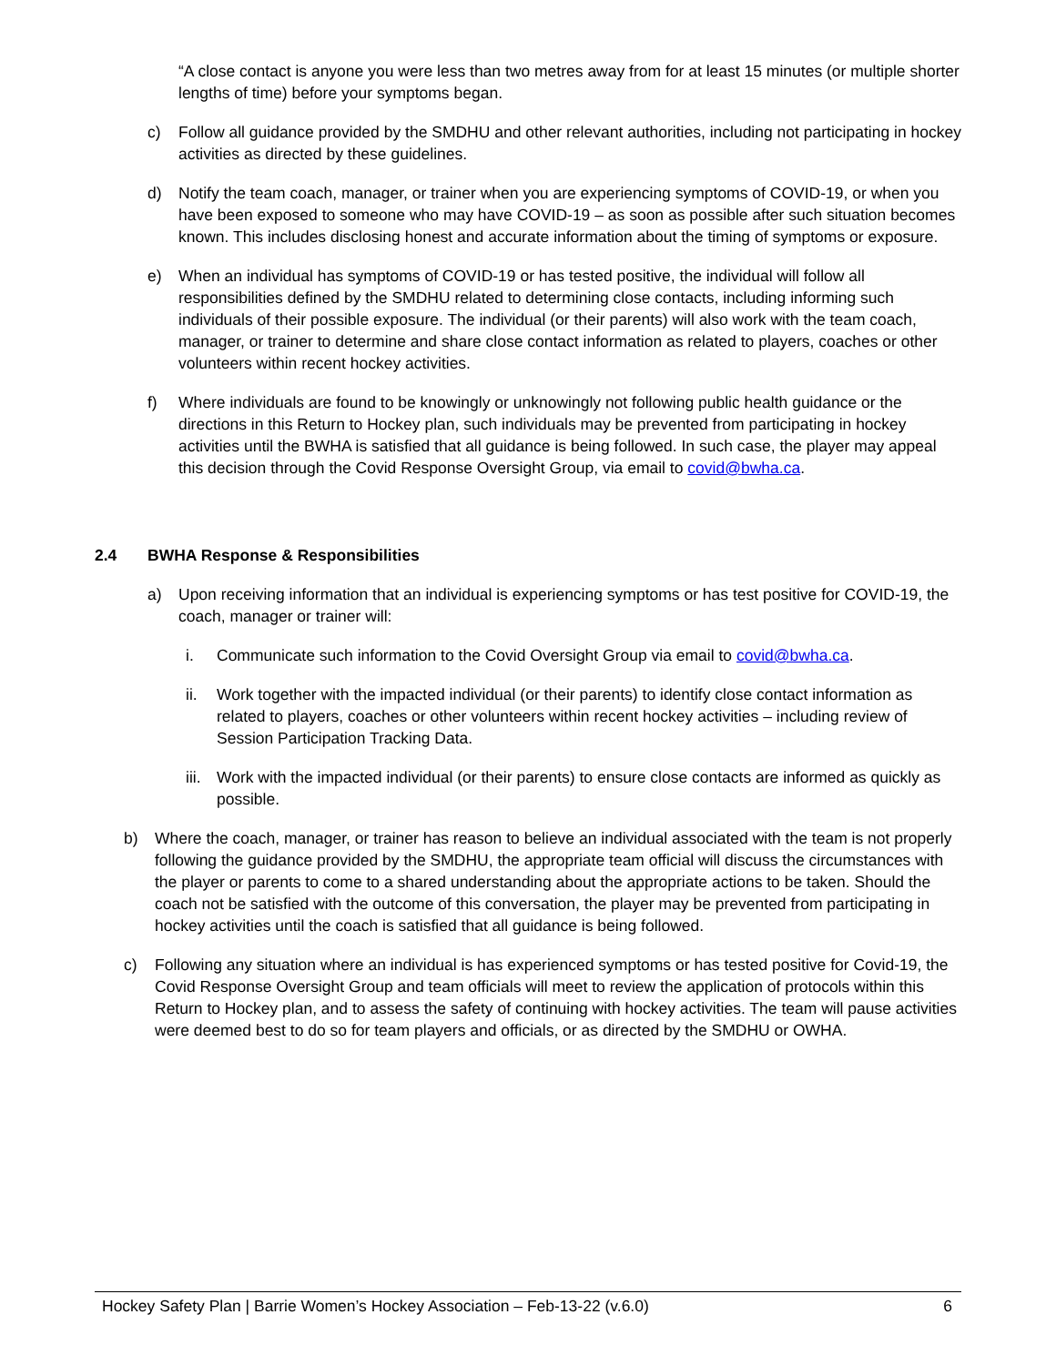“A close contact is anyone you were less than two metres away from for at least 15 minutes (or multiple shorter lengths of time) before your symptoms began.
c) Follow all guidance provided by the SMDHU and other relevant authorities, including not participating in hockey activities as directed by these guidelines.
d) Notify the team coach, manager, or trainer when you are experiencing symptoms of COVID-19, or when you have been exposed to someone who may have COVID-19 – as soon as possible after such situation becomes known. This includes disclosing honest and accurate information about the timing of symptoms or exposure.
e) When an individual has symptoms of COVID-19 or has tested positive, the individual will follow all responsibilities defined by the SMDHU related to determining close contacts, including informing such individuals of their possible exposure. The individual (or their parents) will also work with the team coach, manager, or trainer to determine and share close contact information as related to players, coaches or other volunteers within recent hockey activities.
f) Where individuals are found to be knowingly or unknowingly not following public health guidance or the directions in this Return to Hockey plan, such individuals may be prevented from participating in hockey activities until the BWHA is satisfied that all guidance is being followed. In such case, the player may appeal this decision through the Covid Response Oversight Group, via email to covid@bwha.ca.
2.4 BWHA Response & Responsibilities
a) Upon receiving information that an individual is experiencing symptoms or has test positive for COVID-19, the coach, manager or trainer will:
i. Communicate such information to the Covid Oversight Group via email to covid@bwha.ca.
ii. Work together with the impacted individual (or their parents) to identify close contact information as related to players, coaches or other volunteers within recent hockey activities – including review of Session Participation Tracking Data.
iii. Work with the impacted individual (or their parents) to ensure close contacts are informed as quickly as possible.
b) Where the coach, manager, or trainer has reason to believe an individual associated with the team is not properly following the guidance provided by the SMDHU, the appropriate team official will discuss the circumstances with the player or parents to come to a shared understanding about the appropriate actions to be taken. Should the coach not be satisfied with the outcome of this conversation, the player may be prevented from participating in hockey activities until the coach is satisfied that all guidance is being followed.
c) Following any situation where an individual is has experienced symptoms or has tested positive for Covid-19, the Covid Response Oversight Group and team officials will meet to review the application of protocols within this Return to Hockey plan, and to assess the safety of continuing with hockey activities. The team will pause activities were deemed best to do so for team players and officials, or as directed by the SMDHU or OWHA.
Hockey Safety Plan | Barrie Women’s Hockey Association – Feb-13-22 (v.6.0) 6